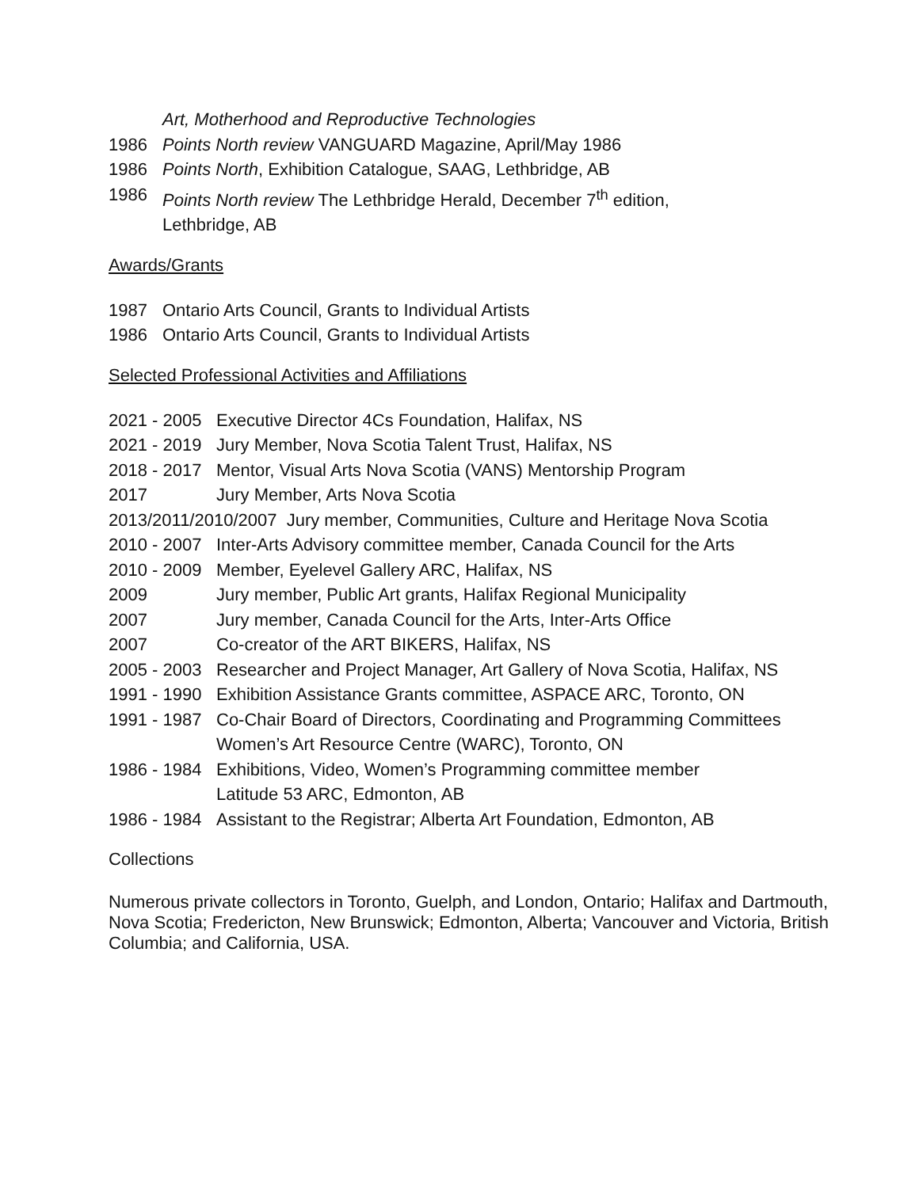Art, Motherhood and Reproductive Technologies
1986 Points North review VANGUARD Magazine, April/May 1986
1986 Points North, Exhibition Catalogue, SAAG, Lethbridge, AB
1986 Points North review The Lethbridge Herald, December 7<sup>th</sup> edition,
Lethbridge, AB
Awards/Grants
1987 Ontario Arts Council, Grants to Individual Artists
1986 Ontario Arts Council, Grants to Individual Artists
Selected Professional Activities and Affiliations
2021 - 2005 Executive Director 4Cs Foundation, Halifax, NS
2021 - 2019 Jury Member, Nova Scotia Talent Trust, Halifax, NS
2018 - 2017 Mentor, Visual Arts Nova Scotia (VANS) Mentorship Program
2017 Jury Member, Arts Nova Scotia
2013/2011/2010/2007 Jury member, Communities, Culture and Heritage Nova Scotia
2010 - 2007 Inter-Arts Advisory committee member, Canada Council for the Arts
2010 - 2009 Member, Eyelevel Gallery ARC, Halifax, NS
2009 Jury member, Public Art grants, Halifax Regional Municipality
2007 Jury member, Canada Council for the Arts, Inter-Arts Office
2007 Co-creator of the ART BIKERS, Halifax, NS
2005 - 2003 Researcher and Project Manager, Art Gallery of Nova Scotia, Halifax, NS
1991 - 1990 Exhibition Assistance Grants committee, ASPACE ARC, Toronto, ON
1991 - 1987 Co-Chair Board of Directors, Coordinating and Programming Committees
Women’s Art Resource Centre (WARC), Toronto, ON
1986 - 1984 Exhibitions, Video, Women’s Programming committee member
Latitude 53 ARC, Edmonton, AB
1986 - 1984 Assistant to the Registrar; Alberta Art Foundation, Edmonton, AB
Collections
Numerous private collectors in Toronto, Guelph, and London, Ontario; Halifax and Dartmouth, Nova Scotia; Fredericton, New Brunswick; Edmonton, Alberta; Vancouver and Victoria, British Columbia; and California, USA.